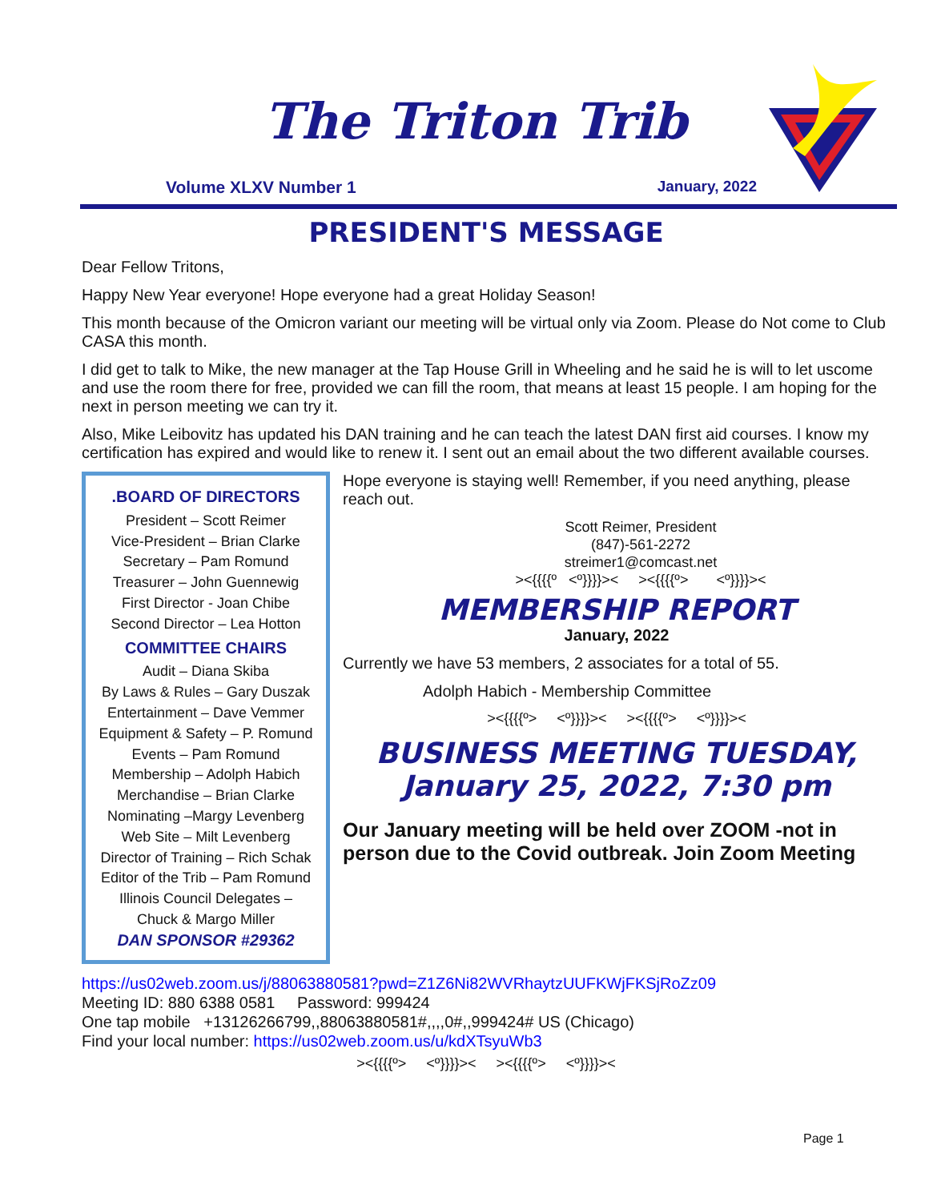The Triton Trib
Volume XLXV Number 1 January, 2022
PRESIDENT'S MESSAGE
Dear Fellow Tritons,
Happy New Year everyone! Hope everyone had a great Holiday Season!
This month because of the Omicron variant our meeting will be virtual only via Zoom. Please do Not come to Club CASA this month.
I did get to talk to Mike, the new manager at the Tap House Grill in Wheeling and he said he is will to let uscome and use the room there for free, provided we can fill the room, that means at least 15 people. I am hoping for the next in person meeting we can try it.
Also, Mike Leibovitz has updated his DAN training and he can teach the latest DAN first aid courses. I know my certification has expired and would like to renew it. I sent out an email about the two different available courses.
.BOARD OF DIRECTORS
President – Scott Reimer
Vice-President – Brian Clarke
Secretary – Pam Romund
Treasurer – John Guennewig
First Director - Joan Chibe
Second Director – Lea Hotton
COMMITTEE CHAIRS
Audit – Diana Skiba
By Laws & Rules – Gary Duszak
Entertainment – Dave Vemmer
Equipment & Safety – P. Romund
Events – Pam Romund
Membership – Adolph Habich
Merchandise – Brian Clarke
Nominating –Margy Levenberg
Web Site – Milt Levenberg
Director of Training – Rich Schak
Editor of the Trib – Pam Romund
Illinois Council Delegates –
Chuck & Margo Miller
DAN SPONSOR #29362
Hope everyone is staying well! Remember, if you need anything, please reach out.
Scott Reimer, President
(847)-561-2272
streimer1@comcast.net
><{{{{º <º}}}}>< ><{{{{º> <º}}}}><
MEMBERSHIP REPORT
January, 2022
Currently we have 53 members, 2 associates for a total of 55.
Adolph Habich - Membership Committee
><{{{{º> <º}}}}>< ><{{{{º> <º}}}}><
BUSINESS MEETING TUESDAY, January 25, 2022, 7:30 pm
Our January meeting will be held over ZOOM -not in person due to the Covid outbreak. Join Zoom Meeting
https://us02web.zoom.us/j/88063880581?pwd=Z1Z6Ni82WVRhaytzUUFKWjFKSjRoZz09
Meeting ID: 880 6388 0581 Password: 999424
One tap mobile +13126266799,,88063880581#,,,,0#,,999424# US (Chicago)
Find your local number: https://us02web.zoom.us/u/kdXTsyuWb3
><{{{{º> <º}}}}>< ><{{{{º> <º}}}}><
Page 1